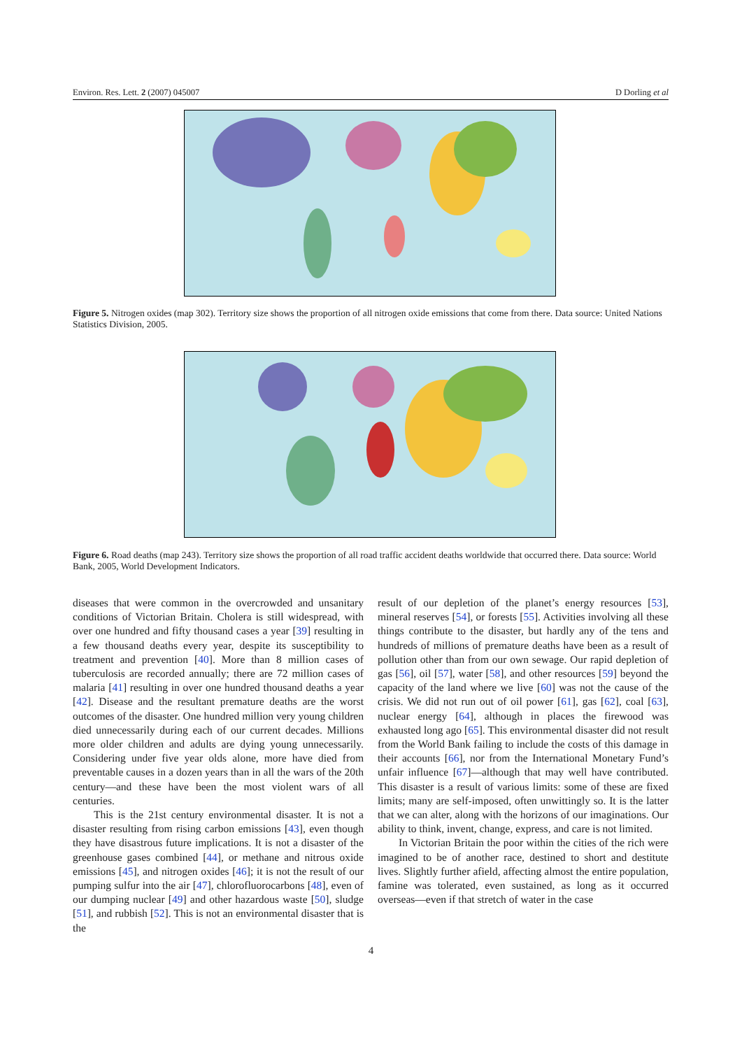Environ. Res. Lett. 2 (2007) 045007 D Dorling et al
Figure 5. Nitrogen oxides (map 302). Territory size shows the proportion of all nitrogen oxide emissions that come from there. Data source: United Nations Statistics Division, 2005.
Figure 6. Road deaths (map 243). Territory size shows the proportion of all road traffic accident deaths worldwide that occurred there. Data source: World Bank, 2005, World Development Indicators.
diseases that were common in the overcrowded and unsanitary conditions of Victorian Britain. Cholera is still widespread, with over one hundred and fifty thousand cases a year [39] resulting in a few thousand deaths every year, despite its susceptibility to treatment and prevention [40]. More than 8 million cases of tuberculosis are recorded annually; there are 72 million cases of malaria [41] resulting in over one hundred thousand deaths a year [42]. Disease and the resultant premature deaths are the worst outcomes of the disaster. One hundred million very young children died unnecessarily during each of our current decades. Millions more older children and adults are dying young unnecessarily. Considering under five year olds alone, more have died from preventable causes in a dozen years than in all the wars of the 20th century—and these have been the most violent wars of all centuries.
This is the 21st century environmental disaster. It is not a disaster resulting from rising carbon emissions [43], even though they have disastrous future implications. It is not a disaster of the greenhouse gases combined [44], or methane and nitrous oxide emissions [45], and nitrogen oxides [46]; it is not the result of our pumping sulfur into the air [47], chlorofluorocarbons [48], even of our dumping nuclear [49] and other hazardous waste [50], sludge [51], and rubbish [52]. This is not an environmental disaster that is the
result of our depletion of the planet’s energy resources [53], mineral reserves [54], or forests [55]. Activities involving all these things contribute to the disaster, but hardly any of the tens and hundreds of millions of premature deaths have been as a result of pollution other than from our own sewage. Our rapid depletion of gas [56], oil [57], water [58], and other resources [59] beyond the capacity of the land where we live [60] was not the cause of the crisis. We did not run out of oil power [61], gas [62], coal [63], nuclear energy [64], although in places the firewood was exhausted long ago [65]. This environmental disaster did not result from the World Bank failing to include the costs of this damage in their accounts [66], nor from the International Monetary Fund’s unfair influence [67]—although that may well have contributed. This disaster is a result of various limits: some of these are fixed limits; many are self-imposed, often unwittingly so. It is the latter that we can alter, along with the horizons of our imaginations. Our ability to think, invent, change, express, and care is not limited.
In Victorian Britain the poor within the cities of the rich were imagined to be of another race, destined to short and destitute lives. Slightly further afield, affecting almost the entire population, famine was tolerated, even sustained, as long as it occurred overseas—even if that stretch of water in the case
4